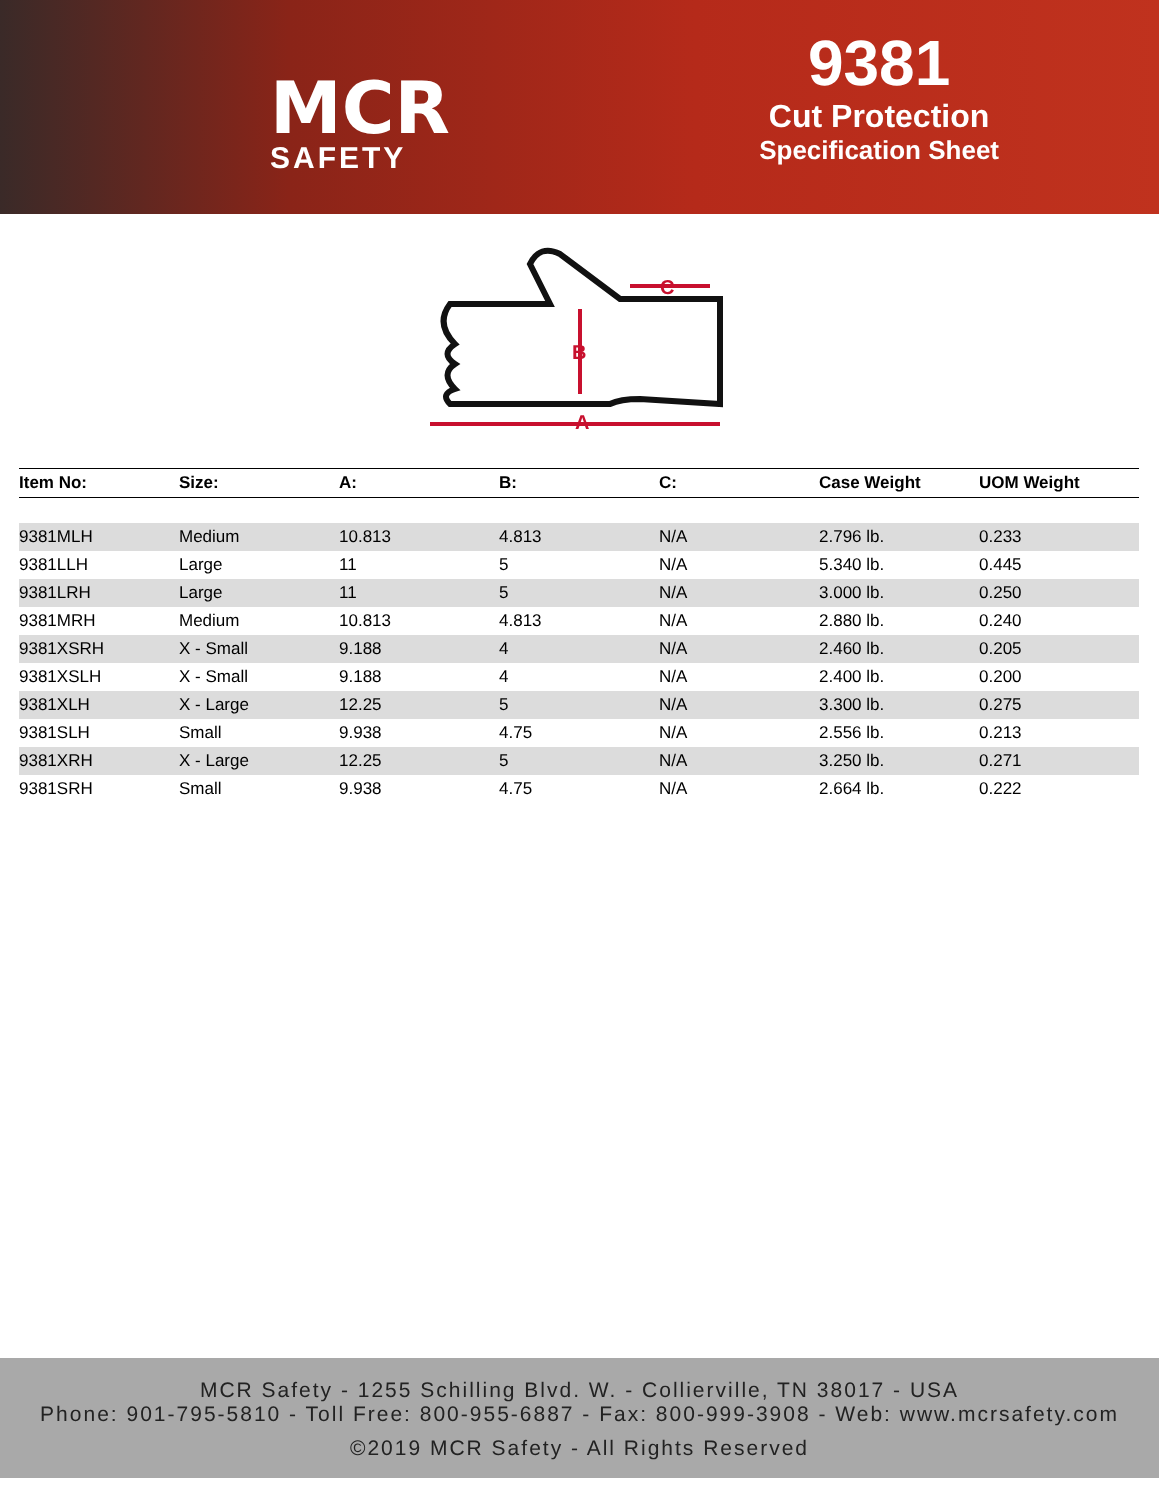MCR
SAFETY
9381
Cut Protection
Specification Sheet
A
B
C
| Item No: | Size: | A: | B: | C: | Case Weight | UOM Weight |
| --- | --- | --- | --- | --- | --- | --- |
| 9381MLH | Medium | 10.813 | 4.813 | N/A | 2.796 lb. | 0.233 |
| 9381LLH | Large | 11 | 5 | N/A | 5.340 lb. | 0.445 |
| 9381LRH | Large | 11 | 5 | N/A | 3.000 lb. | 0.250 |
| 9381MRH | Medium | 10.813 | 4.813 | N/A | 2.880 lb. | 0.240 |
| 9381XSRH | X - Small | 9.188 | 4 | N/A | 2.460 lb. | 0.205 |
| 9381XSLH | X - Small | 9.188 | 4 | N/A | 2.400 lb. | 0.200 |
| 9381XLH | X - Large | 12.25 | 5 | N/A | 3.300 lb. | 0.275 |
| 9381SLH | Small | 9.938 | 4.75 | N/A | 2.556 lb. | 0.213 |
| 9381XRH | X - Large | 12.25 | 5 | N/A | 3.250 lb. | 0.271 |
| 9381SRH | Small | 9.938 | 4.75 | N/A | 2.664 lb. | 0.222 |
MCR Safety - 1255 Schilling Blvd. W. - Collierville, TN 38017 - USA
Phone: 901-795-5810 - Toll Free: 800-955-6887 - Fax: 800-999-3908 - Web: www.mcrsafety.com
©2019 MCR Safety - All Rights Reserved